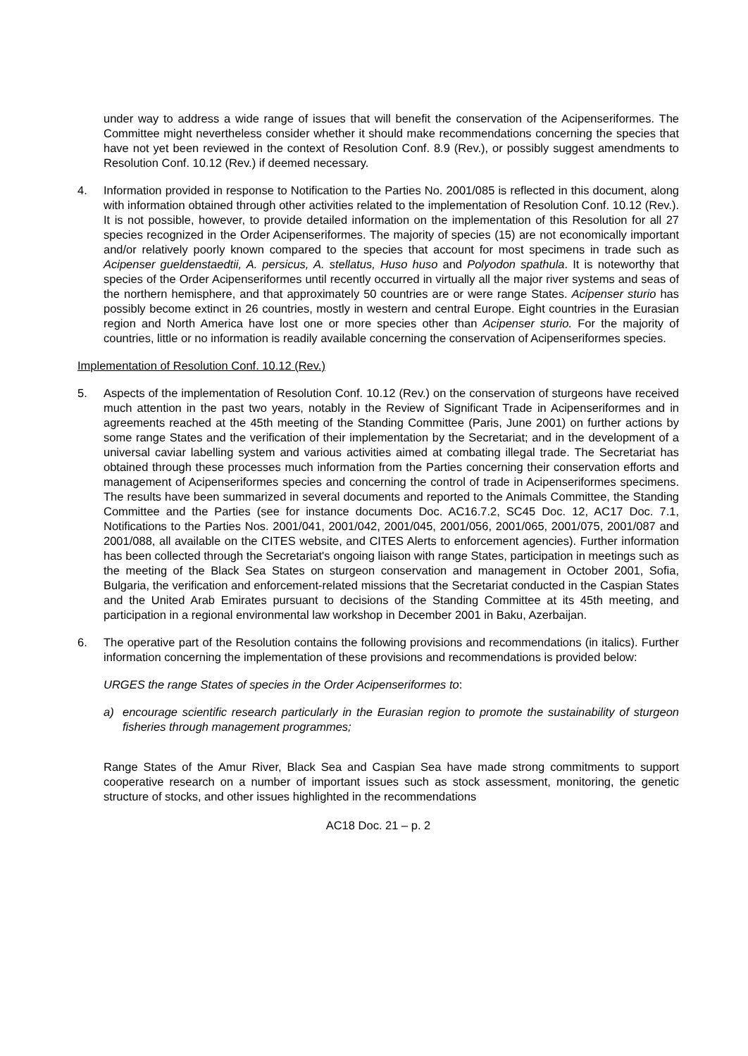under way to address a wide range of issues that will benefit the conservation of the Acipenseriformes. The Committee might nevertheless consider whether it should make recommendations concerning the species that have not yet been reviewed in the context of Resolution Conf. 8.9 (Rev.), or possibly suggest amendments to Resolution Conf. 10.12 (Rev.) if deemed necessary.
4. Information provided in response to Notification to the Parties No. 2001/085 is reflected in this document, along with information obtained through other activities related to the implementation of Resolution Conf. 10.12 (Rev.). It is not possible, however, to provide detailed information on the implementation of this Resolution for all 27 species recognized in the Order Acipenseriformes. The majority of species (15) are not economically important and/or relatively poorly known compared to the species that account for most specimens in trade such as Acipenser gueldenstaedtii, A. persicus, A. stellatus, Huso huso and Polyodon spathula. It is noteworthy that species of the Order Acipenseriformes until recently occurred in virtually all the major river systems and seas of the northern hemisphere, and that approximately 50 countries are or were range States. Acipenser sturio has possibly become extinct in 26 countries, mostly in western and central Europe. Eight countries in the Eurasian region and North America have lost one or more species other than Acipenser sturio. For the majority of countries, little or no information is readily available concerning the conservation of Acipenseriformes species.
Implementation of Resolution Conf. 10.12 (Rev.)
5. Aspects of the implementation of Resolution Conf. 10.12 (Rev.) on the conservation of sturgeons have received much attention in the past two years, notably in the Review of Significant Trade in Acipenseriformes and in agreements reached at the 45th meeting of the Standing Committee (Paris, June 2001) on further actions by some range States and the verification of their implementation by the Secretariat; and in the development of a universal caviar labelling system and various activities aimed at combating illegal trade. The Secretariat has obtained through these processes much information from the Parties concerning their conservation efforts and management of Acipenseriformes species and concerning the control of trade in Acipenseriformes specimens. The results have been summarized in several documents and reported to the Animals Committee, the Standing Committee and the Parties (see for instance documents Doc. AC16.7.2, SC45 Doc. 12, AC17 Doc. 7.1, Notifications to the Parties Nos. 2001/041, 2001/042, 2001/045, 2001/056, 2001/065, 2001/075, 2001/087 and 2001/088, all available on the CITES website, and CITES Alerts to enforcement agencies). Further information has been collected through the Secretariat's ongoing liaison with range States, participation in meetings such as the meeting of the Black Sea States on sturgeon conservation and management in October 2001, Sofia, Bulgaria, the verification and enforcement-related missions that the Secretariat conducted in the Caspian States and the United Arab Emirates pursuant to decisions of the Standing Committee at its 45th meeting, and participation in a regional environmental law workshop in December 2001 in Baku, Azerbaijan.
6. The operative part of the Resolution contains the following provisions and recommendations (in italics). Further information concerning the implementation of these provisions and recommendations is provided below:
URGES the range States of species in the Order Acipenseriformes to:
a) encourage scientific research particularly in the Eurasian region to promote the sustainability of sturgeon fisheries through management programmes;
Range States of the Amur River, Black Sea and Caspian Sea have made strong commitments to support cooperative research on a number of important issues such as stock assessment, monitoring, the genetic structure of stocks, and other issues highlighted in the recommendations
AC18 Doc. 21 – p. 2